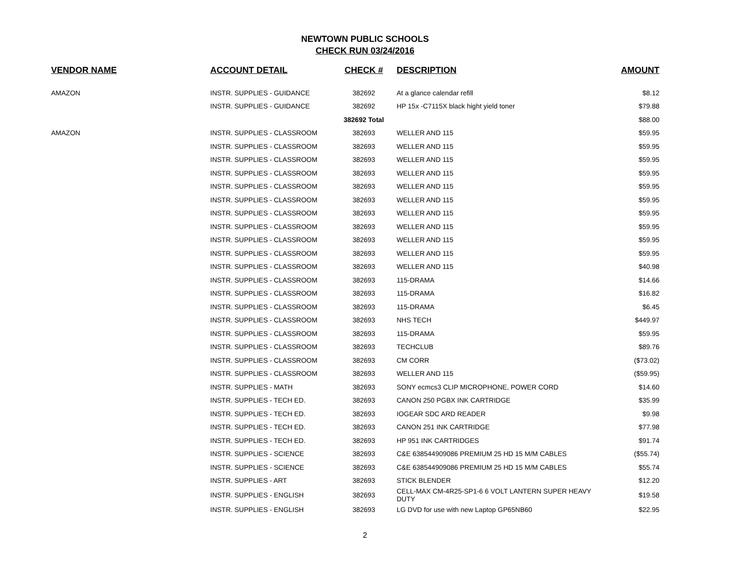NEWTOWN PUBLIC SCHOOLS
CHECK RUN 03/24/2016
| VENDOR NAME | ACCOUNT DETAIL | CHECK # | DESCRIPTION | AMOUNT |
| --- | --- | --- | --- | --- |
| AMAZON | INSTR. SUPPLIES - GUIDANCE | 382692 | At a glance calendar refill | $8.12 |
| | INSTR. SUPPLIES - GUIDANCE | 382692 | HP 15x -C7115X black hight yield toner | $79.88 |
| | | 382692 Total | | $88.00 |
| AMAZON | INSTR. SUPPLIES - CLASSROOM | 382693 | WELLER AND 115 | $59.95 |
| | INSTR. SUPPLIES - CLASSROOM | 382693 | WELLER AND 115 | $59.95 |
| | INSTR. SUPPLIES - CLASSROOM | 382693 | WELLER AND 115 | $59.95 |
| | INSTR. SUPPLIES - CLASSROOM | 382693 | WELLER AND 115 | $59.95 |
| | INSTR. SUPPLIES - CLASSROOM | 382693 | WELLER AND 115 | $59.95 |
| | INSTR. SUPPLIES - CLASSROOM | 382693 | WELLER AND 115 | $59.95 |
| | INSTR. SUPPLIES - CLASSROOM | 382693 | WELLER AND 115 | $59.95 |
| | INSTR. SUPPLIES - CLASSROOM | 382693 | WELLER AND 115 | $59.95 |
| | INSTR. SUPPLIES - CLASSROOM | 382693 | WELLER AND 115 | $59.95 |
| | INSTR. SUPPLIES - CLASSROOM | 382693 | WELLER AND 115 | $59.95 |
| | INSTR. SUPPLIES - CLASSROOM | 382693 | WELLER AND 115 | $40.98 |
| | INSTR. SUPPLIES - CLASSROOM | 382693 | 115-DRAMA | $14.66 |
| | INSTR. SUPPLIES - CLASSROOM | 382693 | 115-DRAMA | $16.82 |
| | INSTR. SUPPLIES - CLASSROOM | 382693 | 115-DRAMA | $6.45 |
| | INSTR. SUPPLIES - CLASSROOM | 382693 | NHS TECH | $449.97 |
| | INSTR. SUPPLIES - CLASSROOM | 382693 | 115-DRAMA | $59.95 |
| | INSTR. SUPPLIES - CLASSROOM | 382693 | TECHCLUB | $89.76 |
| | INSTR. SUPPLIES - CLASSROOM | 382693 | CM CORR | ($73.02) |
| | INSTR. SUPPLIES - CLASSROOM | 382693 | WELLER AND 115 | ($59.95) |
| | INSTR. SUPPLIES - MATH | 382693 | SONY ecmcs3 CLIP MICROPHONE, POWER CORD | $14.60 |
| | INSTR. SUPPLIES - TECH ED. | 382693 | CANON 250 PGBX INK CARTRIDGE | $35.99 |
| | INSTR. SUPPLIES - TECH ED. | 382693 | IOGEAR SDC ARD READER | $9.98 |
| | INSTR. SUPPLIES - TECH ED. | 382693 | CANON 251 INK CARTRIDGE | $77.98 |
| | INSTR. SUPPLIES - TECH ED. | 382693 | HP 951 INK CARTRIDGES | $91.74 |
| | INSTR. SUPPLIES - SCIENCE | 382693 | C&E 638544909086 PREMIUM 25 HD 15 M/M CABLES | ($55.74) |
| | INSTR. SUPPLIES - SCIENCE | 382693 | C&E 638544909086 PREMIUM 25 HD 15 M/M CABLES | $55.74 |
| | INSTR. SUPPLIES - ART | 382693 | STICK BLENDER | $12.20 |
| | INSTR. SUPPLIES - ENGLISH | 382693 | CELL-MAX CM-4R25-SP1-6 6 VOLT LANTERN SUPER HEAVY DUTY | $19.58 |
| | INSTR. SUPPLIES - ENGLISH | 382693 | LG DVD for use with new Laptop GP65NB60 | $22.95 |
2